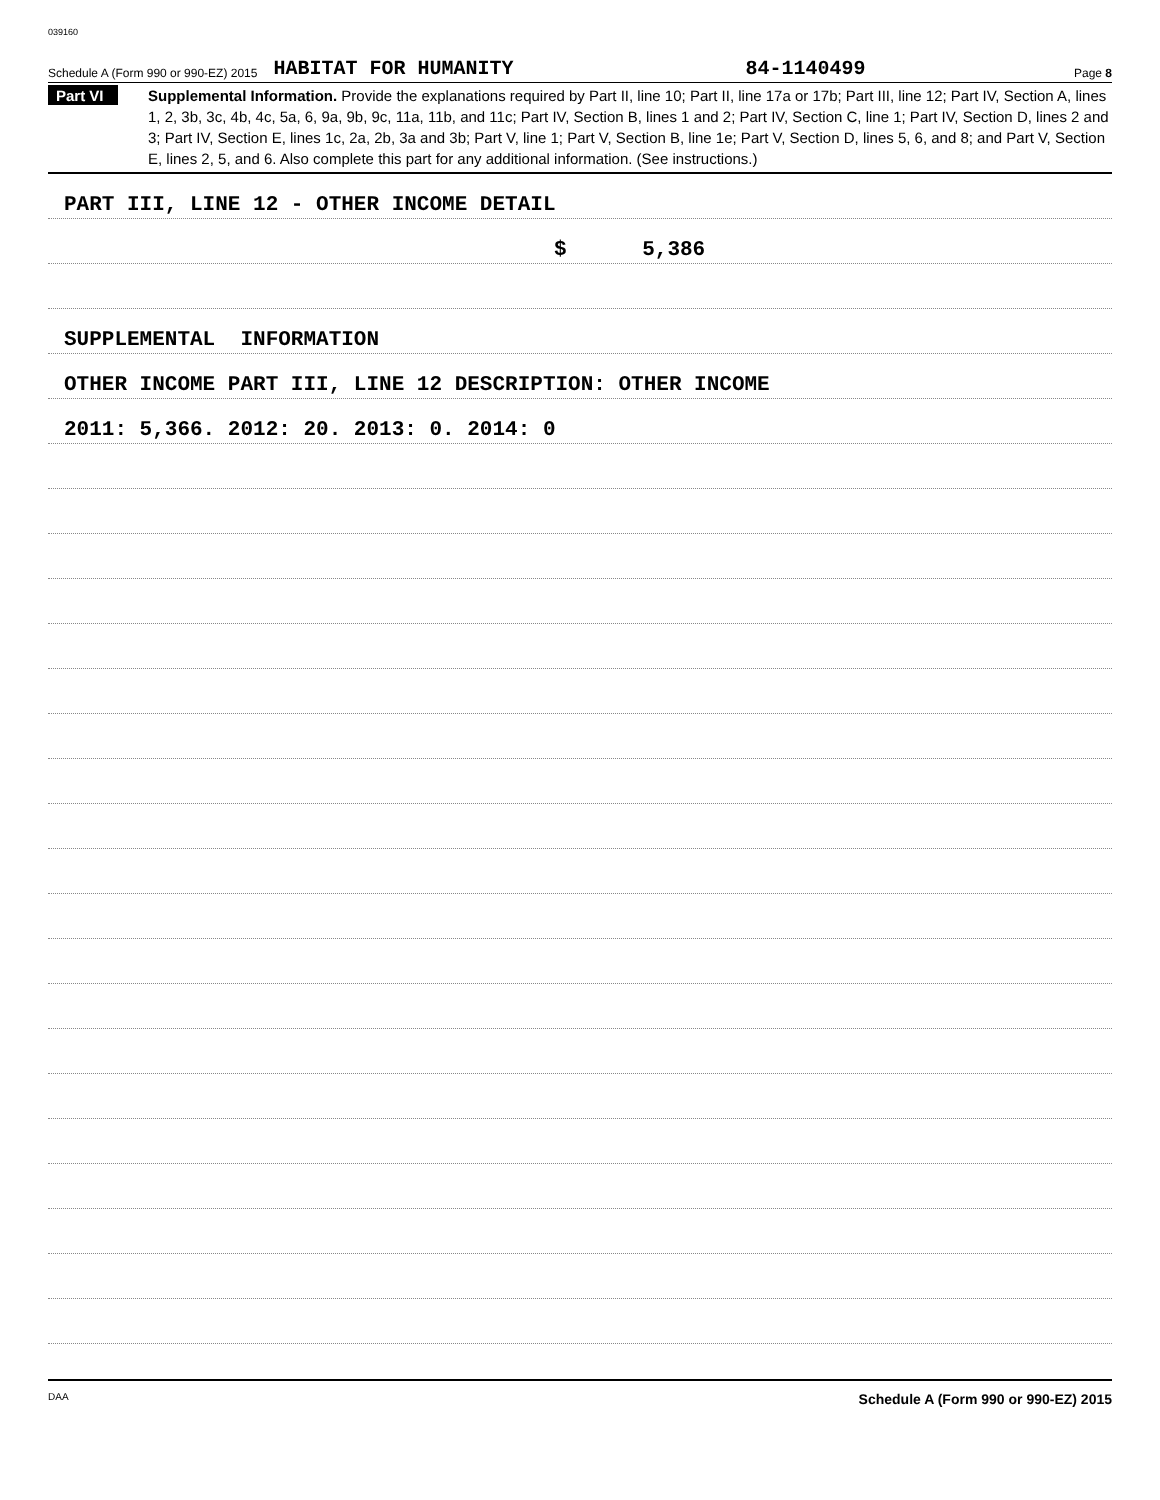039160
Schedule A (Form 990 or 990-EZ) 2015 HABITAT FOR HUMANITY 84-1140499 Page 8
Part VI
Supplemental Information. Provide the explanations required by Part II, line 10; Part II, line 17a or 17b; Part III, line 12; Part IV, Section A, lines 1, 2, 3b, 3c, 4b, 4c, 5a, 6, 9a, 9b, 9c, 11a, 11b, and 11c; Part IV, Section B, lines 1 and 2; Part IV, Section C, line 1; Part IV, Section D, lines 2 and 3; Part IV, Section E, lines 1c, 2a, 2b, 3a and 3b; Part V, line 1; Part V, Section B, line 1e; Part V, Section D, lines 5, 6, and 8; and Part V, Section E, lines 2, 5, and 6. Also complete this part for any additional information. (See instructions.)
PART III, LINE 12 - OTHER INCOME DETAIL
$ 5,386
SUPPLEMENTAL INFORMATION
OTHER INCOME PART III, LINE 12 DESCRIPTION: OTHER INCOME
2011: 5,366. 2012: 20. 2013: 0. 2014: 0
DAA Schedule A (Form 990 or 990-EZ) 2015